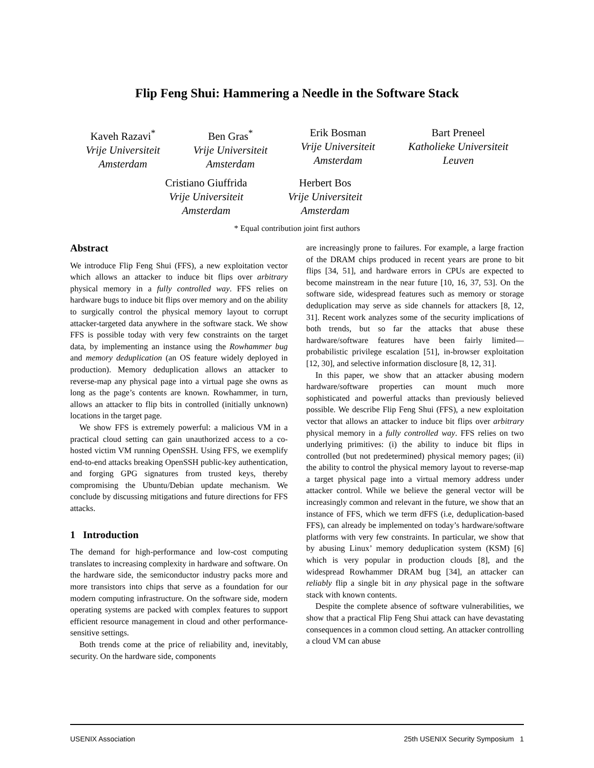Flip Feng Shui: Hammering a Needle in the Software Stack
Kaveh Razavi<sup>*</sup>
Vrije Universiteit
Amsterdam
Ben Gras<sup>*</sup>
Vrije Universiteit
Amsterdam
Erik Bosman
Vrije Universiteit
Amsterdam
Bart Preneel
Katholieke Universiteit
Leuven
Cristiano Giuffrida
Vrije Universiteit
Amsterdam
Herbert Bos
Vrije Universiteit
Amsterdam
* Equal contribution joint first authors
Abstract
We introduce Flip Feng Shui (FFS), a new exploitation vector which allows an attacker to induce bit flips over arbitrary physical memory in a fully controlled way. FFS relies on hardware bugs to induce bit flips over memory and on the ability to surgically control the physical memory layout to corrupt attacker-targeted data anywhere in the software stack. We show FFS is possible today with very few constraints on the target data, by implementing an instance using the Rowhammer bug and memory deduplication (an OS feature widely deployed in production). Memory deduplication allows an attacker to reverse-map any physical page into a virtual page she owns as long as the page’s contents are known. Rowhammer, in turn, allows an attacker to flip bits in controlled (initially unknown) locations in the target page.
We show FFS is extremely powerful: a malicious VM in a practical cloud setting can gain unauthorized access to a co-hosted victim VM running OpenSSH. Using FFS, we exemplify end-to-end attacks breaking OpenSSH public-key authentication, and forging GPG signatures from trusted keys, thereby compromising the Ubuntu/Debian update mechanism. We conclude by discussing mitigations and future directions for FFS attacks.
1 Introduction
The demand for high-performance and low-cost computing translates to increasing complexity in hardware and software. On the hardware side, the semiconductor industry packs more and more transistors into chips that serve as a foundation for our modern computing infrastructure. On the software side, modern operating systems are packed with complex features to support efficient resource management in cloud and other performance-sensitive settings.
Both trends come at the price of reliability and, inevitably, security. On the hardware side, components
are increasingly prone to failures. For example, a large fraction of the DRAM chips produced in recent years are prone to bit flips [34, 51], and hardware errors in CPUs are expected to become mainstream in the near future [10, 16, 37, 53]. On the software side, widespread features such as memory or storage deduplication may serve as side channels for attackers [8, 12, 31]. Recent work analyzes some of the security implications of both trends, but so far the attacks that abuse these hardware/software features have been fairly limited—probabilistic privilege escalation [51], in-browser exploitation [12, 30], and selective information disclosure [8, 12, 31].
In this paper, we show that an attacker abusing modern hardware/software properties can mount much more sophisticated and powerful attacks than previously believed possible. We describe Flip Feng Shui (FFS), a new exploitation vector that allows an attacker to induce bit flips over arbitrary physical memory in a fully controlled way. FFS relies on two underlying primitives: (i) the ability to induce bit flips in controlled (but not predetermined) physical memory pages; (ii) the ability to control the physical memory layout to reverse-map a target physical page into a virtual memory address under attacker control. While we believe the general vector will be increasingly common and relevant in the future, we show that an instance of FFS, which we term dFFS (i.e, deduplication-based FFS), can already be implemented on today’s hardware/software platforms with very few constraints. In particular, we show that by abusing Linux’ memory deduplication system (KSM) [6] which is very popular in production clouds [8], and the widespread Rowhammer DRAM bug [34], an attacker can reliably flip a single bit in any physical page in the software stack with known contents.
Despite the complete absence of software vulnerabilities, we show that a practical Flip Feng Shui attack can have devastating consequences in a common cloud setting. An attacker controlling a cloud VM can abuse
USENIX Association 25th USENIX Security Symposium 1